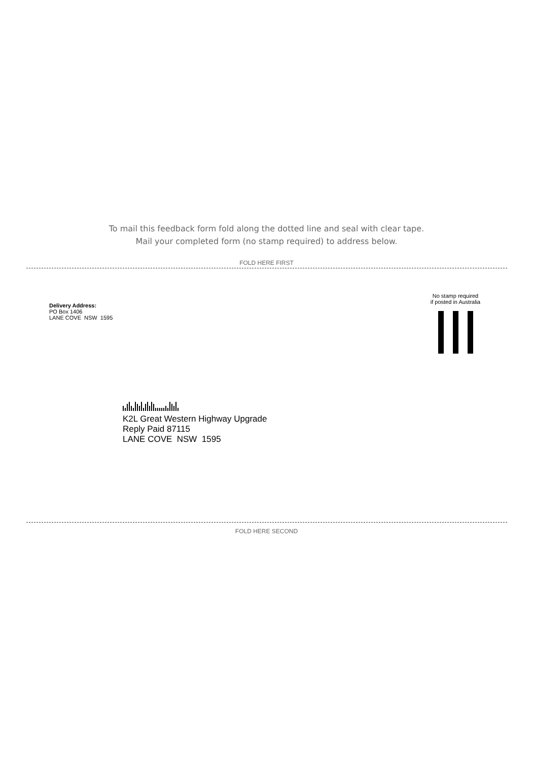To mail this feedback form fold along the dotted line and seal with clear tape.
Mail your completed form (no stamp required) to address below.
FOLD HERE FIRST
Delivery Address:
PO Box 1406
LANE COVE NSW 1595
No stamp required
if posted in Australia
K2L Great Western Highway Upgrade
Reply Paid 87115
LANE COVE NSW 1595
FOLD HERE SECOND